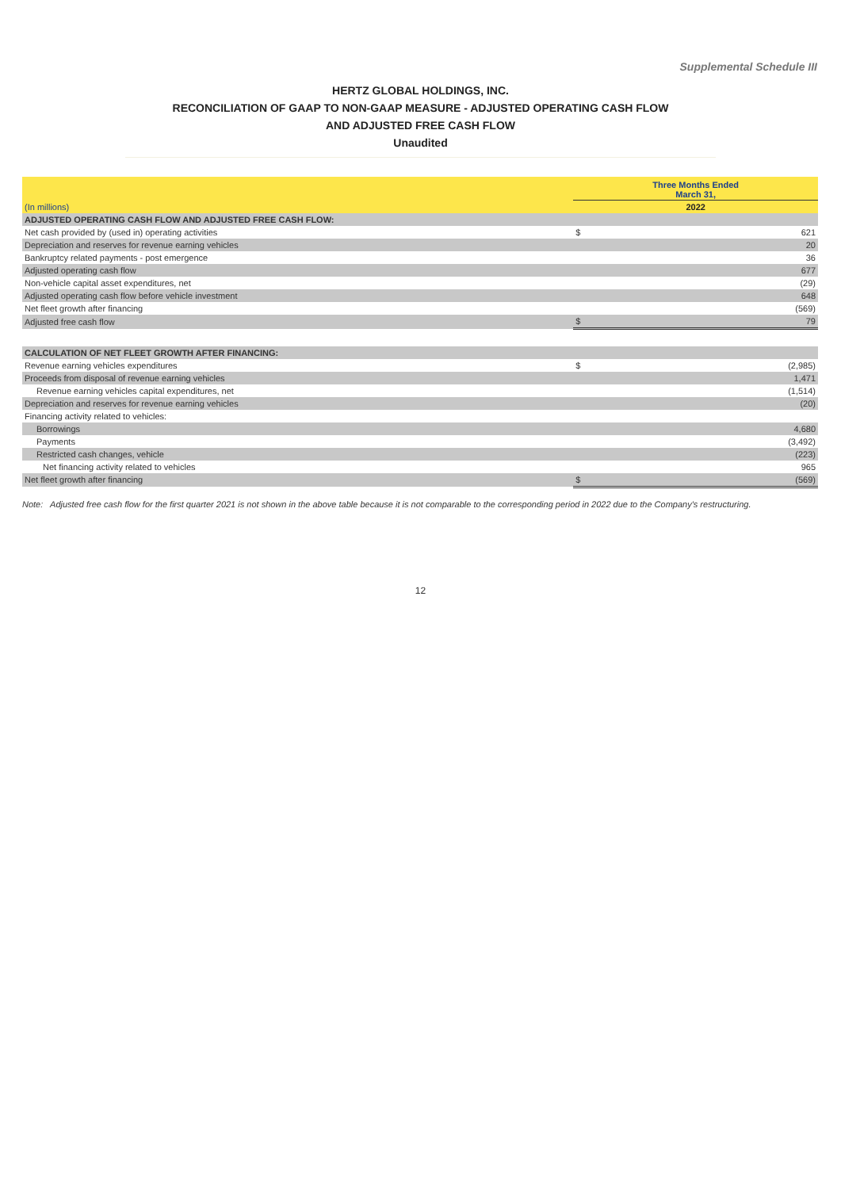Supplemental Schedule III
HERTZ GLOBAL HOLDINGS, INC.
RECONCILIATION OF GAAP TO NON-GAAP MEASURE - ADJUSTED OPERATING CASH FLOW
AND ADJUSTED FREE CASH FLOW
Unaudited
| | Three Months Ended March 31, | |
| --- | --- | --- |
| (In millions) | 2022 | |
| ADJUSTED OPERATING CASH FLOW AND ADJUSTED FREE CASH FLOW: | | |
| Net cash provided by (used in) operating activities | $ | 621 |
| Depreciation and reserves for revenue earning vehicles | | 20 |
| Bankruptcy related payments - post emergence | | 36 |
| Adjusted operating cash flow | | 677 |
| Non-vehicle capital asset expenditures, net | | (29) |
| Adjusted operating cash flow before vehicle investment | | 648 |
| Net fleet growth after financing | | (569) |
| Adjusted free cash flow | $ | 79 |
| CALCULATION OF NET FLEET GROWTH AFTER FINANCING: | | |
| Revenue earning vehicles expenditures | $ | (2,985) |
| Proceeds from disposal of revenue earning vehicles | | 1,471 |
| Revenue earning vehicles capital expenditures, net | | (1,514) |
| Depreciation and reserves for revenue earning vehicles | | (20) |
| Financing activity related to vehicles: | | |
| Borrowings | | 4,680 |
| Payments | | (3,492) |
| Restricted cash changes, vehicle | | (223) |
| Net financing activity related to vehicles | | 965 |
| Net fleet growth after financing | $ | (569) |
Note: Adjusted free cash flow for the first quarter 2021 is not shown in the above table because it is not comparable to the corresponding period in 2022 due to the Company's restructuring.
12